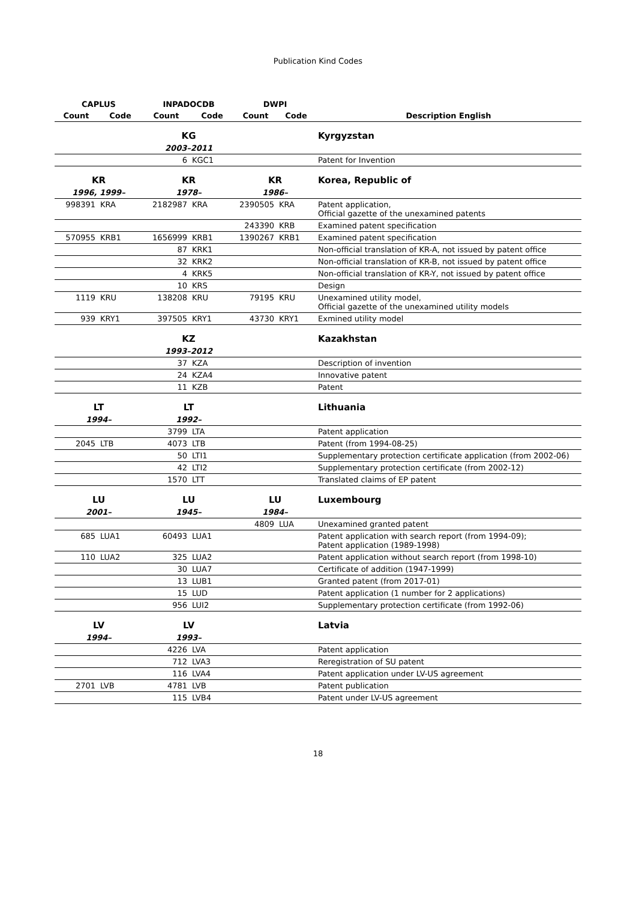Publication Kind Codes
| CAPLUS | | INPADOCDB | | DWPI | | |
| --- | --- | --- | --- | --- | --- | --- |
| Count | Code | Count | Code | Count | Code | Description English |
| | | KG | | | | Kyrgyzstan |
| | | 2003–2011 | | | | |
| | | 6 | KGC1 | | | Patent for Invention |
| KR | | KR | | KR | | Korea, Republic of |
| 1996, 1999– | | 1978– | | 1986– | | |
| 998391 | KRA | 2182987 | KRA | 2390505 | KRA | Patent application, Official gazette of the unexamined patents |
| | | | | 243390 | KRB | Examined patent specification |
| 570955 | KRB1 | 1656999 | KRB1 | 1390267 | KRB1 | Examined patent specification |
| | | 87 | KRK1 | | | Non-official translation of KR-A, not issued by patent office |
| | | 32 | KRK2 | | | Non-official translation of KR-B, not issued by patent office |
| | | 4 | KRK5 | | | Non-official translation of KR-Y, not issued by patent office |
| | | 10 | KRS | | | Design |
| 1119 | KRU | 138208 | KRU | 79195 | KRU | Unexamined utility model, Official gazette of the unexamined utility models |
| 939 | KRY1 | 397505 | KRY1 | 43730 | KRY1 | Exmined utility model |
| | | KZ | | | | Kazakhstan |
| | | 1993–2012 | | | | |
| | | 37 | KZA | | | Description of invention |
| | | 24 | KZA4 | | | Innovative patent |
| | | 11 | KZB | | | Patent |
| LT | | LT | | | | Lithuania |
| 1994– | | 1992– | | | | |
| | | 3799 | LTA | | | Patent application |
| 2045 | LTB | 4073 | LTB | | | Patent (from 1994-08-25) |
| | | 50 | LTI1 | | | Supplementary protection certificate application (from 2002-06) |
| | | 42 | LTI2 | | | Supplementary protection certificate (from 2002-12) |
| | | 1570 | LTT | | | Translated claims of EP patent |
| LU | | LU | | LU | | Luxembourg |
| 2001– | | 1945– | | 1984– | | |
| | | | | 4809 | LUA | Unexamined granted patent |
| 685 | LUA1 | 60493 | LUA1 | | | Patent application with search report (from 1994-09); Patent application (1989-1998) |
| 110 | LUA2 | 325 | LUA2 | | | Patent application without search report (from 1998-10) |
| | | 30 | LUA7 | | | Certificate of addition (1947-1999) |
| | | 13 | LUB1 | | | Granted patent (from 2017-01) |
| | | 15 | LUD | | | Patent application (1 number for 2 applications) |
| | | 956 | LUI2 | | | Supplementary protection certificate (from 1992-06) |
| LV | | LV | | | | Latvia |
| 1994– | | 1993– | | | | |
| | | 4226 | LVA | | | Patent application |
| | | 712 | LVA3 | | | Reregistration of SU patent |
| | | 116 | LVA4 | | | Patent application under LV-US agreement |
| 2701 | LVB | 4781 | LVB | | | Patent publication |
| | | 115 | LVB4 | | | Patent under LV-US agreement |
18